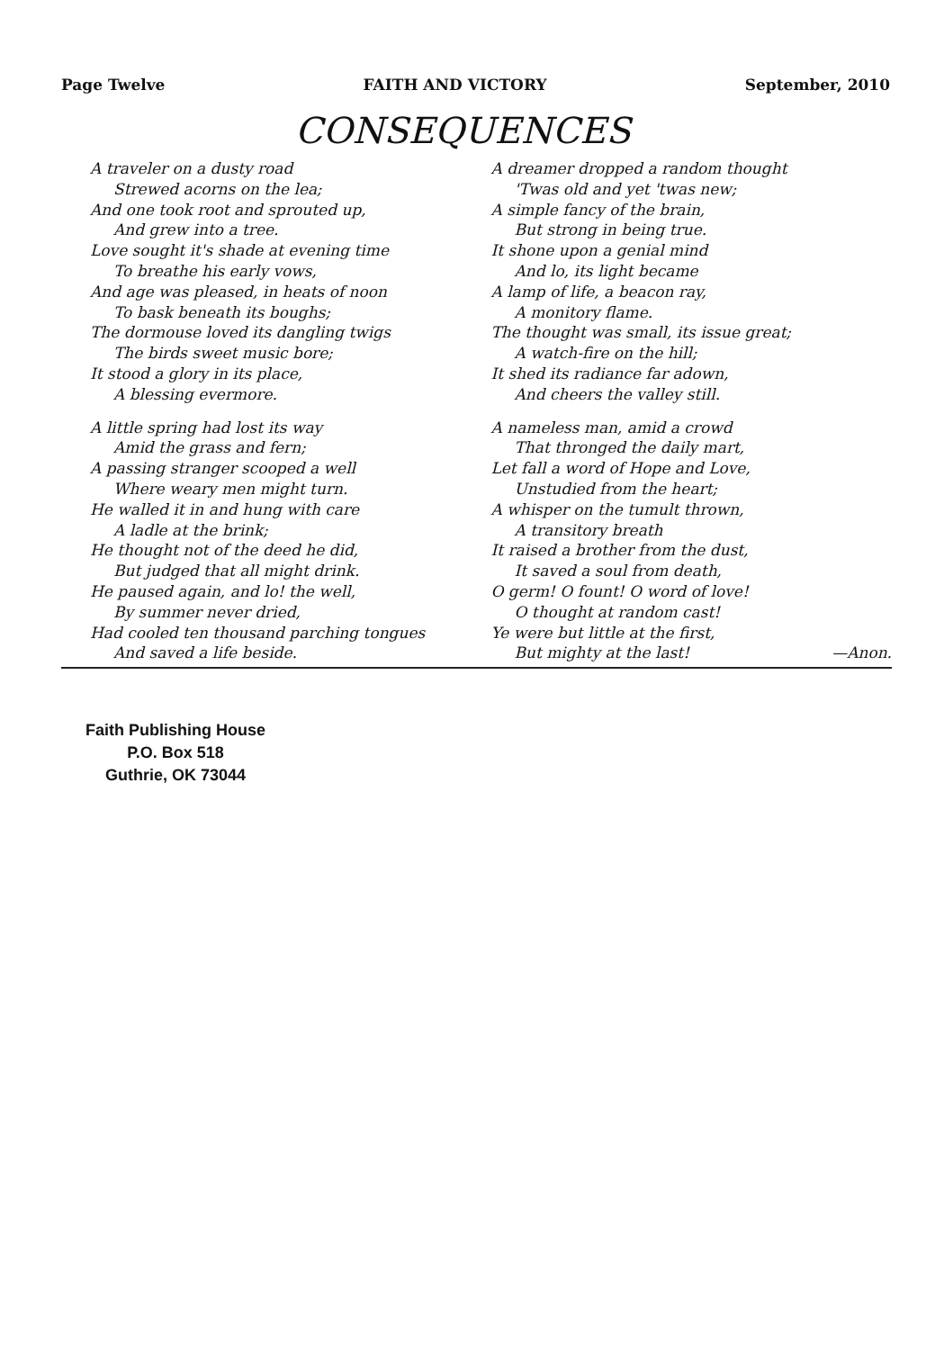Page Twelve FAITH AND VICTORY September, 2010
CONSEQUENCES
A traveler on a dusty road
Strewed acorns on the lea;
And one took root and sprouted up,
And grew into a tree.
Love sought it's shade at evening time
To breathe his early vows,
And age was pleased, in heats of noon
To bask beneath its boughs;
The dormouse loved its dangling twigs
The birds sweet music bore;
It stood a glory in its place,
A blessing evermore.
A little spring had lost its way
Amid the grass and fern;
A passing stranger scooped a well
Where weary men might turn.
He walled it in and hung with care
A ladle at the brink;
He thought not of the deed he did,
But judged that all might drink.
He paused again, and lo! the well,
By summer never dried,
Had cooled ten thousand parching tongues
And saved a life beside.
A dreamer dropped a random thought
'Twas old and yet 'twas new;
A simple fancy of the brain,
But strong in being true.
It shone upon a genial mind
And lo, its light became
A lamp of life, a beacon ray,
A monitory flame.
The thought was small, its issue great;
A watch-fire on the hill;
It shed its radiance far adown,
And cheers the valley still.
A nameless man, amid a crowd
That thronged the daily mart,
Let fall a word of Hope and Love,
Unstudied from the heart;
A whisper on the tumult thrown,
A transitory breath
It raised a brother from the dust,
It saved a soul from death,
O germ! O fount! O word of love!
O thought at random cast!
Ye were but little at the first,
But mighty at the last! —Anon.
Faith Publishing House
P.O. Box 518
Guthrie, OK 73044